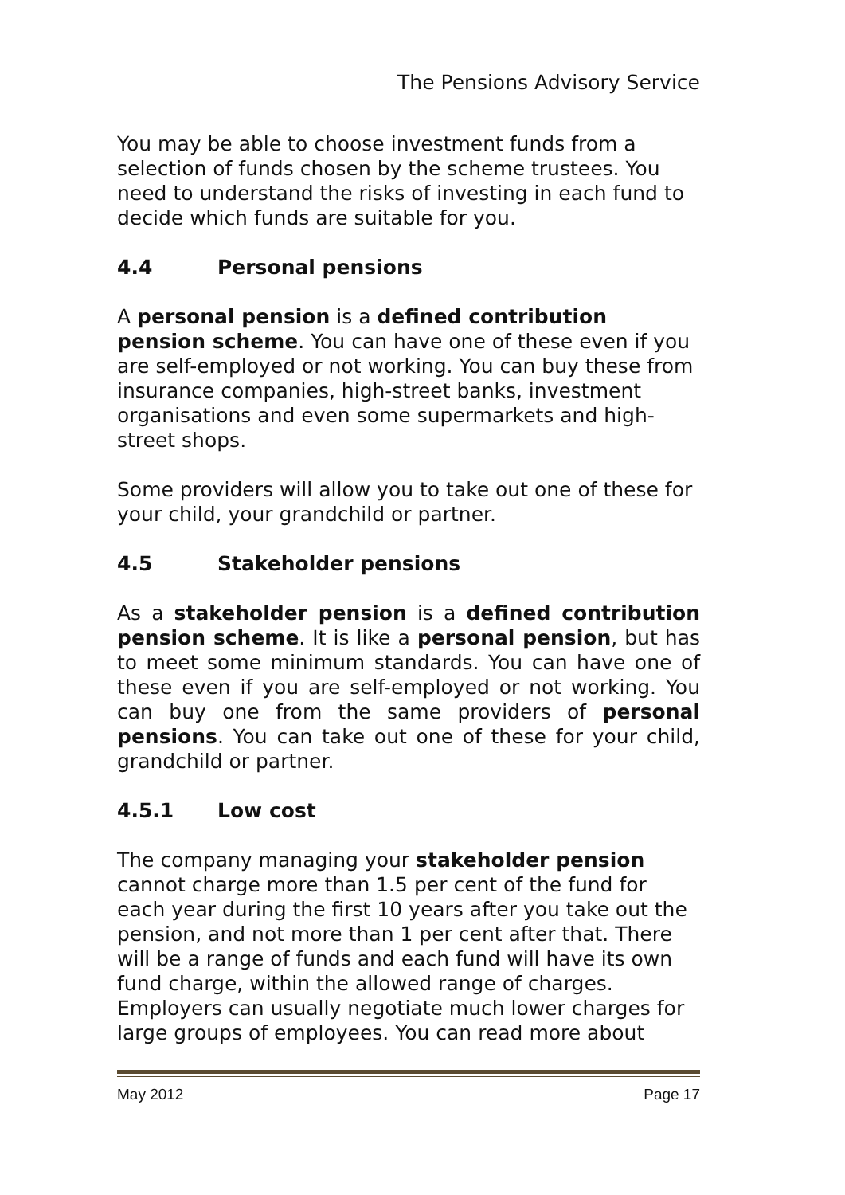The Pensions Advisory Service
You may be able to choose investment funds from a selection of funds chosen by the scheme trustees. You need to understand the risks of investing in each fund to decide which funds are suitable for you.
4.4 Personal pensions
A personal pension is a defined contribution pension scheme. You can have one of these even if you are self-employed or not working. You can buy these from insurance companies, high-street banks, investment organisations and even some supermarkets and high-street shops.
Some providers will allow you to take out one of these for your child, your grandchild or partner.
4.5 Stakeholder pensions
As a stakeholder pension is a defined contribution pension scheme. It is like a personal pension, but has to meet some minimum standards. You can have one of these even if you are self-employed or not working. You can buy one from the same providers of personal pensions. You can take out one of these for your child, grandchild or partner.
4.5.1 Low cost
The company managing your stakeholder pension cannot charge more than 1.5 per cent of the fund for each year during the first 10 years after you take out the pension, and not more than 1 per cent after that. There will be a range of funds and each fund will have its own fund charge, within the allowed range of charges. Employers can usually negotiate much lower charges for large groups of employees. You can read more about
May 2012 Page 17